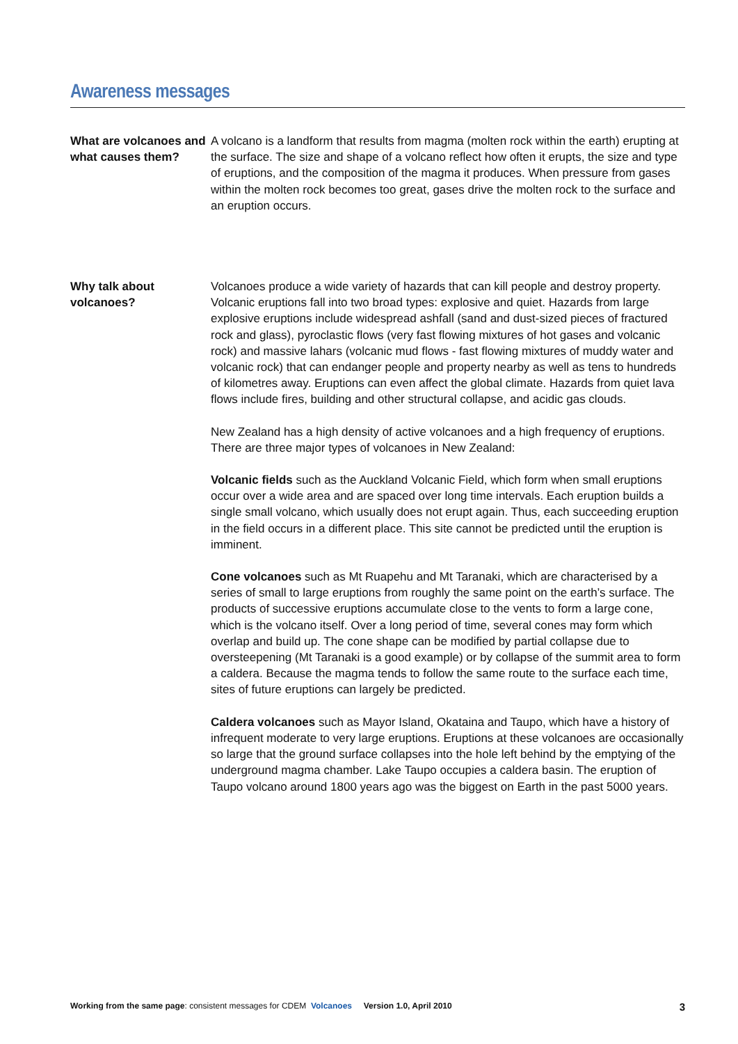Awareness messages
What are volcanoes and what causes them?
A volcano is a landform that results from magma (molten rock within the earth) erupting at the surface. The size and shape of a volcano reflect how often it erupts, the size and type of eruptions, and the composition of the magma it produces. When pressure from gases within the molten rock becomes too great, gases drive the molten rock to the surface and an eruption occurs.
Why talk about volcanoes?
Volcanoes produce a wide variety of hazards that can kill people and destroy property. Volcanic eruptions fall into two broad types: explosive and quiet. Hazards from large explosive eruptions include widespread ashfall (sand and dust-sized pieces of fractured rock and glass), pyroclastic flows (very fast flowing mixtures of hot gases and volcanic rock) and massive lahars (volcanic mud flows - fast flowing mixtures of muddy water and volcanic rock) that can endanger people and property nearby as well as tens to hundreds of kilometres away. Eruptions can even affect the global climate. Hazards from quiet lava flows include fires, building and other structural collapse, and acidic gas clouds.
New Zealand has a high density of active volcanoes and a high frequency of eruptions. There are three major types of volcanoes in New Zealand:
Volcanic fields such as the Auckland Volcanic Field, which form when small eruptions occur over a wide area and are spaced over long time intervals. Each eruption builds a single small volcano, which usually does not erupt again. Thus, each succeeding eruption in the field occurs in a different place. This site cannot be predicted until the eruption is imminent.
Cone volcanoes such as Mt Ruapehu and Mt Taranaki, which are characterised by a series of small to large eruptions from roughly the same point on the earth’s surface. The products of successive eruptions accumulate close to the vents to form a large cone, which is the volcano itself. Over a long period of time, several cones may form which overlap and build up. The cone shape can be modified by partial collapse due to oversteepening (Mt Taranaki is a good example) or by collapse of the summit area to form a caldera. Because the magma tends to follow the same route to the surface each time, sites of future eruptions can largely be predicted.
Caldera volcanoes such as Mayor Island, Okataina and Taupo, which have a history of infrequent moderate to very large eruptions. Eruptions at these volcanoes are occasionally so large that the ground surface collapses into the hole left behind by the emptying of the underground magma chamber. Lake Taupo occupies a caldera basin. The eruption of Taupo volcano around 1800 years ago was the biggest on Earth in the past 5000 years.
Working from the same page: consistent messages for CDEM Volcanoes Version 1.0, April 2010 3